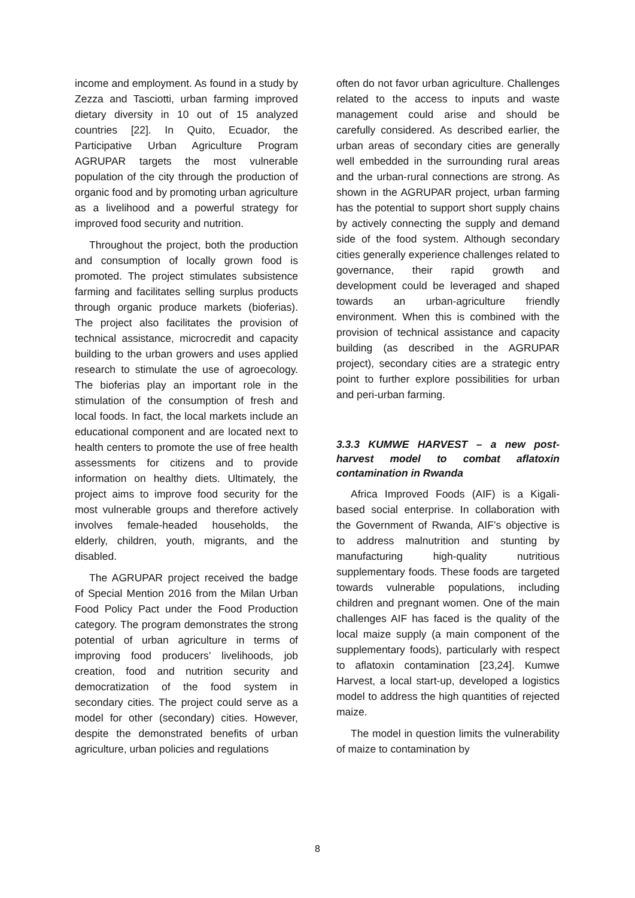income and employment. As found in a study by Zezza and Tasciotti, urban farming improved dietary diversity in 10 out of 15 analyzed countries [22]. In Quito, Ecuador, the Participative Urban Agriculture Program AGRUPAR targets the most vulnerable population of the city through the production of organic food and by promoting urban agriculture as a livelihood and a powerful strategy for improved food security and nutrition.
Throughout the project, both the production and consumption of locally grown food is promoted. The project stimulates subsistence farming and facilitates selling surplus products through organic produce markets (bioferias). The project also facilitates the provision of technical assistance, microcredit and capacity building to the urban growers and uses applied research to stimulate the use of agroecology. The bioferias play an important role in the stimulation of the consumption of fresh and local foods. In fact, the local markets include an educational component and are located next to health centers to promote the use of free health assessments for citizens and to provide information on healthy diets. Ultimately, the project aims to improve food security for the most vulnerable groups and therefore actively involves female-headed households, the elderly, children, youth, migrants, and the disabled.
The AGRUPAR project received the badge of Special Mention 2016 from the Milan Urban Food Policy Pact under the Food Production category. The program demonstrates the strong potential of urban agriculture in terms of improving food producers’ livelihoods, job creation, food and nutrition security and democratization of the food system in secondary cities. The project could serve as a model for other (secondary) cities. However, despite the demonstrated benefits of urban agriculture, urban policies and regulations
often do not favor urban agriculture. Challenges related to the access to inputs and waste management could arise and should be carefully considered. As described earlier, the urban areas of secondary cities are generally well embedded in the surrounding rural areas and the urban-rural connections are strong. As shown in the AGRUPAR project, urban farming has the potential to support short supply chains by actively connecting the supply and demand side of the food system. Although secondary cities generally experience challenges related to governance, their rapid growth and development could be leveraged and shaped towards an urban-agriculture friendly environment. When this is combined with the provision of technical assistance and capacity building (as described in the AGRUPAR project), secondary cities are a strategic entry point to further explore possibilities for urban and peri-urban farming.
3.3.3 KUMWE HARVEST – a new post-harvest model to combat aflatoxin contamination in Rwanda
Africa Improved Foods (AIF) is a Kigali-based social enterprise. In collaboration with the Government of Rwanda, AIF’s objective is to address malnutrition and stunting by manufacturing high-quality nutritious supplementary foods. These foods are targeted towards vulnerable populations, including children and pregnant women. One of the main challenges AIF has faced is the quality of the local maize supply (a main component of the supplementary foods), particularly with respect to aflatoxin contamination [23,24]. Kumwe Harvest, a local start-up, developed a logistics model to address the high quantities of rejected maize.
The model in question limits the vulnerability of maize to contamination by
8